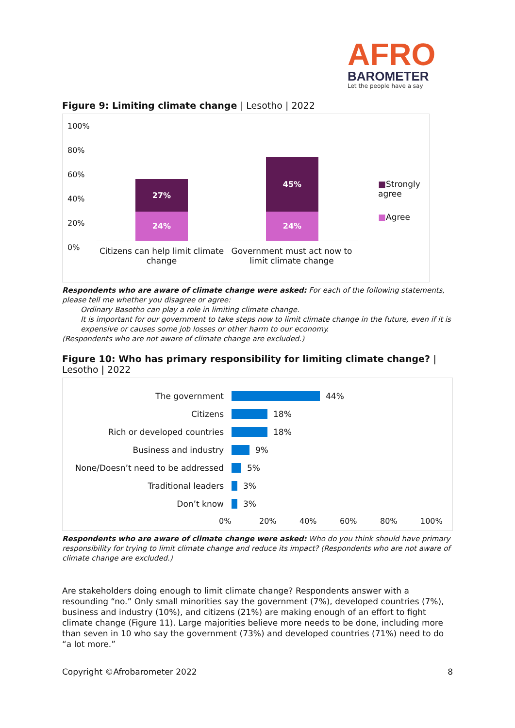AFRO
BAROMETER
Let the people have a say
Figure 9: Limiting climate change | Lesotho | 2022
100%
80%
60%
40%
20%
0%
27%
24%
45%
24%
Citizens can help limit climate change
Government must act now to limit climate change
■Strongly agree
■Agree
Respondents who are aware of climate change were asked: For each of the following statements, please tell me whether you disagree or agree:
Ordinary Basotho can play a role in limiting climate change.
It is important for our government to take steps now to limit climate change in the future, even if it is expensive or causes some job losses or other harm to our economy.
(Respondents who are not aware of climate change are excluded.)
Figure 10: Who has primary responsibility for limiting climate change? | Lesotho | 2022
The government 44%
Citizens 18%
Rich or developed countries 18%
Business and industry 9%
None/Doesn’t need to be addressed
5%
Traditional leaders 3%
Don’t know 3%
0% 20% 40% 60% 80% 100%
Respondents who are aware of climate change were asked: Who do you think should have primary responsibility for trying to limit climate change and reduce its impact? (Respondents who are not aware of climate change are excluded.)
Are stakeholders doing enough to limit climate change? Respondents answer with a resounding “no.” Only small minorities say the government (7%), developed countries (7%), business and industry (10%), and citizens (21%) are making enough of an effort to fight climate change (Figure 11). Large majorities believe more needs to be done, including more than seven in 10 who say the government (73%) and developed countries (71%) need to do “a lot more.”
Copyright ©Afrobarometer 2022 8